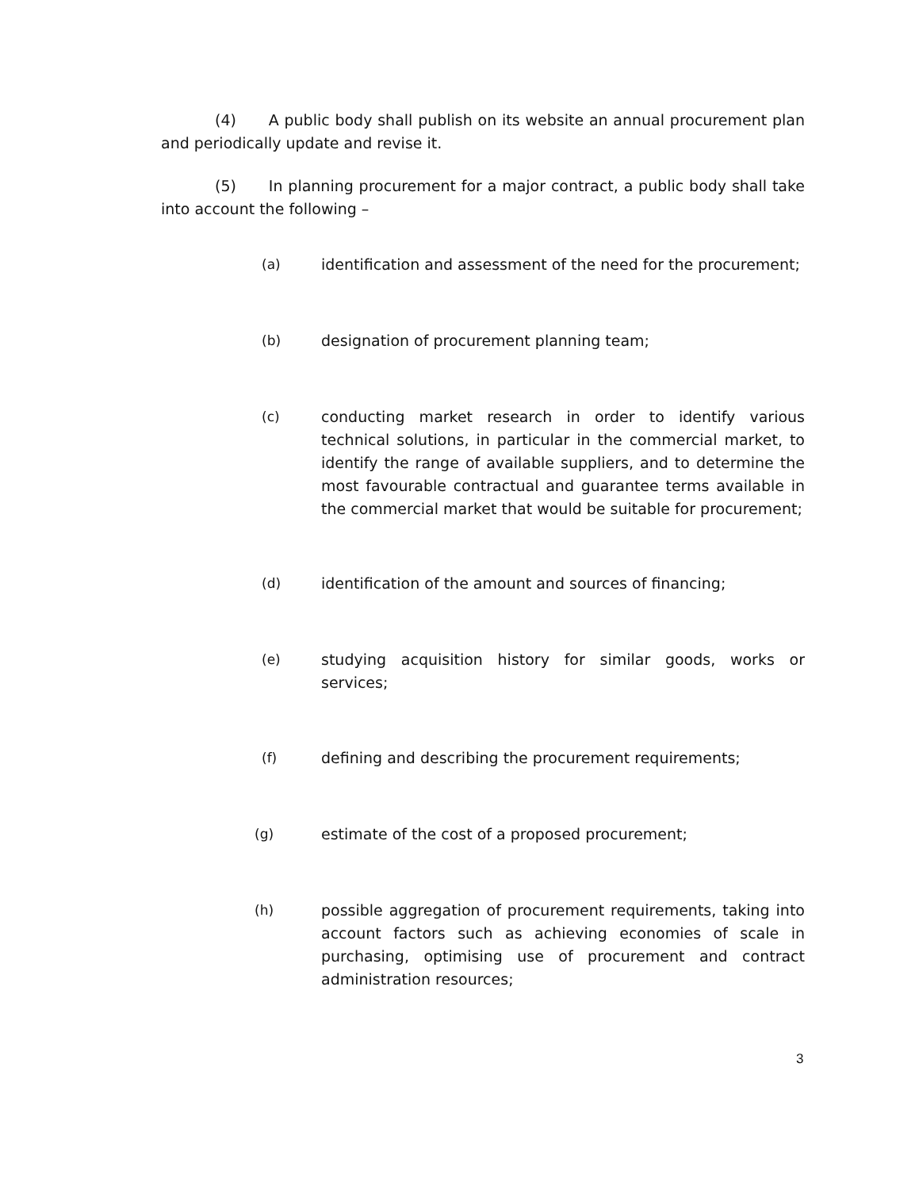(4) A public body shall publish on its website an annual procurement plan and periodically update and revise it.
(5) In planning procurement for a major contract, a public body shall take into account the following –
(a) identification and assessment of the need for the procurement;
(b) designation of procurement planning team;
(c) conducting market research in order to identify various technical solutions, in particular in the commercial market, to identify the range of available suppliers, and to determine the most favourable contractual and guarantee terms available in the commercial market that would be suitable for procurement;
(d) identification of the amount and sources of financing;
(e) studying acquisition history for similar goods, works or services;
(f) defining and describing the procurement requirements;
(g) estimate of the cost of a proposed procurement;
(h) possible aggregation of procurement requirements, taking into account factors such as achieving economies of scale in purchasing, optimising use of procurement and contract administration resources;
3